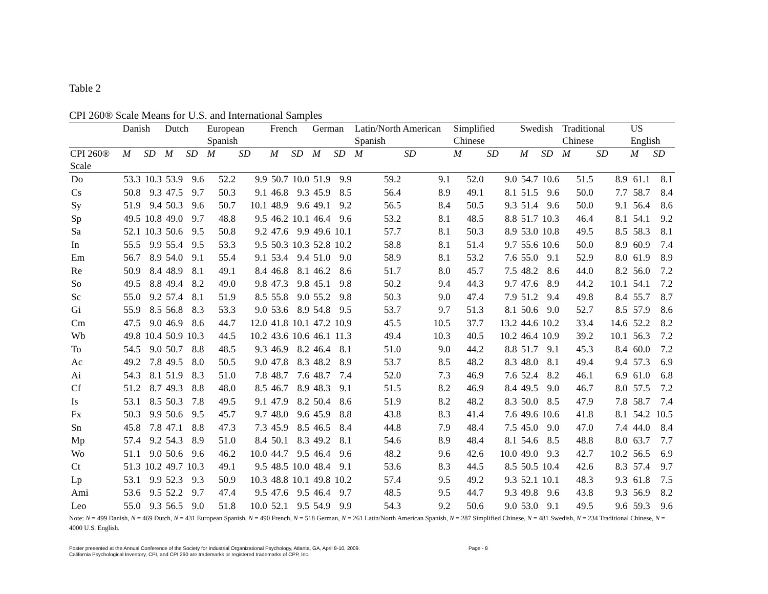Table 2
CPI 260® Scale Means for U.S. and International Samples
| | Danish | | Dutch | | European Spanish | | French | | German | | Latin/North American Spanish | | Simplified Chinese | | Swedish | | Traditional Chinese | | US English | |
| --- | --- | --- | --- | --- | --- | --- | --- | --- | --- | --- | --- | --- | --- | --- | --- | --- | --- | --- | --- | --- |
| CPI 260® Scale | M | SD | M | SD | M | SD | M | SD | M | SD | M | SD | M | SD | M | SD | M | SD | M | SD |
| Do | 53.3 | 10.3 | 53.9 | 9.6 | 52.2 | 9.9 | 50.7 | 10.0 | 51.9 | 9.9 | 59.2 | 9.1 | 52.0 | 9.0 | 54.7 | 10.6 | 51.5 | 8.9 | 61.1 | 8.1 |
| Cs | 50.8 | 9.3 | 47.5 | 9.7 | 50.3 | 9.1 | 46.8 | 9.3 | 45.9 | 8.5 | 56.4 | 8.9 | 49.1 | 8.1 | 51.5 | 9.6 | 50.0 | 7.7 | 58.7 | 8.4 |
| Sy | 51.9 | 9.4 | 50.3 | 9.6 | 50.7 | 10.1 | 48.9 | 9.6 | 49.1 | 9.2 | 56.5 | 8.4 | 50.5 | 9.3 | 51.4 | 9.6 | 50.0 | 9.1 | 56.4 | 8.6 |
| Sp | 49.5 | 10.8 | 49.0 | 9.7 | 48.8 | 9.5 | 46.2 | 10.1 | 46.4 | 9.6 | 53.2 | 8.1 | 48.5 | 8.8 | 51.7 | 10.3 | 46.4 | 8.1 | 54.1 | 9.2 |
| Sa | 52.1 | 10.3 | 50.6 | 9.5 | 50.8 | 9.2 | 47.6 | 9.9 | 49.6 | 10.1 | 57.7 | 8.1 | 50.3 | 8.9 | 53.0 | 10.8 | 49.5 | 8.5 | 58.3 | 8.1 |
| In | 55.5 | 9.9 | 55.4 | 9.5 | 53.3 | 9.5 | 50.3 | 10.3 | 52.8 | 10.2 | 58.8 | 8.1 | 51.4 | 9.7 | 55.6 | 10.6 | 50.0 | 8.9 | 60.9 | 7.4 |
| Em | 56.7 | 8.9 | 54.0 | 9.1 | 55.4 | 9.1 | 53.4 | 9.4 | 51.0 | 9.0 | 58.9 | 8.1 | 53.2 | 7.6 | 55.0 | 9.1 | 52.9 | 8.0 | 61.9 | 8.9 |
| Re | 50.9 | 8.4 | 48.9 | 8.1 | 49.1 | 8.4 | 46.8 | 8.1 | 46.2 | 8.6 | 51.7 | 8.0 | 45.7 | 7.5 | 48.2 | 8.6 | 44.0 | 8.2 | 56.0 | 7.2 |
| So | 49.5 | 8.8 | 49.4 | 8.2 | 49.0 | 9.8 | 47.3 | 9.8 | 45.1 | 9.8 | 50.2 | 9.4 | 44.3 | 9.7 | 47.6 | 8.9 | 44.2 | 10.1 | 54.1 | 7.2 |
| Sc | 55.0 | 9.2 | 57.4 | 8.1 | 51.9 | 8.5 | 55.8 | 9.0 | 55.2 | 9.8 | 50.3 | 9.0 | 47.4 | 7.9 | 51.2 | 9.4 | 49.8 | 8.4 | 55.7 | 8.7 |
| Gi | 55.9 | 8.5 | 56.8 | 8.3 | 53.3 | 9.0 | 53.6 | 8.9 | 54.8 | 9.5 | 53.7 | 9.7 | 51.3 | 8.1 | 50.6 | 9.0 | 52.7 | 8.5 | 57.9 | 8.6 |
| Cm | 47.5 | 9.0 | 46.9 | 8.6 | 44.7 | 12.0 | 41.8 | 10.1 | 47.2 | 10.9 | 45.5 | 10.5 | 37.7 | 13.2 | 44.6 | 10.2 | 33.4 | 14.6 | 52.2 | 8.2 |
| Wb | 49.8 | 10.4 | 50.9 | 10.3 | 44.5 | 10.2 | 43.6 | 10.6 | 46.1 | 11.3 | 49.4 | 10.3 | 40.5 | 10.2 | 46.4 | 10.9 | 39.2 | 10.1 | 56.3 | 7.2 |
| To | 54.5 | 9.0 | 50.7 | 8.8 | 48.5 | 9.3 | 46.9 | 8.2 | 46.4 | 8.1 | 51.0 | 9.0 | 44.2 | 8.8 | 51.7 | 9.1 | 45.3 | 8.4 | 60.0 | 7.2 |
| Ac | 49.2 | 7.8 | 49.5 | 8.0 | 50.5 | 9.0 | 47.8 | 8.3 | 48.2 | 8.9 | 53.7 | 8.5 | 48.2 | 8.3 | 48.0 | 8.1 | 49.4 | 9.4 | 57.3 | 6.9 |
| Ai | 54.3 | 8.1 | 51.9 | 8.3 | 51.0 | 7.8 | 48.7 | 7.6 | 48.7 | 7.4 | 52.0 | 7.3 | 46.9 | 7.6 | 52.4 | 8.2 | 46.1 | 6.9 | 61.0 | 6.8 |
| Cf | 51.2 | 8.7 | 49.3 | 8.8 | 48.0 | 8.5 | 46.7 | 8.9 | 48.3 | 9.1 | 51.5 | 8.2 | 46.9 | 8.4 | 49.5 | 9.0 | 46.7 | 8.0 | 57.5 | 7.2 |
| Is | 53.1 | 8.5 | 50.3 | 7.8 | 49.5 | 9.1 | 47.9 | 8.2 | 50.4 | 8.6 | 51.9 | 8.2 | 48.2 | 8.3 | 50.0 | 8.5 | 47.9 | 7.8 | 58.7 | 7.4 |
| Fx | 50.3 | 9.9 | 50.6 | 9.5 | 45.7 | 9.7 | 48.0 | 9.6 | 45.9 | 8.8 | 43.8 | 8.3 | 41.4 | 7.6 | 49.6 | 10.6 | 41.8 | 8.1 | 54.2 | 10.5 |
| Sn | 45.8 | 7.8 | 47.1 | 8.8 | 47.3 | 7.3 | 45.9 | 8.5 | 46.5 | 8.4 | 44.8 | 7.9 | 48.4 | 7.5 | 45.0 | 9.0 | 47.0 | 7.4 | 44.0 | 8.4 |
| Mp | 57.4 | 9.2 | 54.3 | 8.9 | 51.0 | 8.4 | 50.1 | 8.3 | 49.2 | 8.1 | 54.6 | 8.9 | 48.4 | 8.1 | 54.6 | 8.5 | 48.8 | 8.0 | 63.7 | 7.7 |
| Wo | 51.1 | 9.0 | 50.6 | 9.6 | 46.2 | 10.0 | 44.7 | 9.5 | 46.4 | 9.6 | 48.2 | 9.6 | 42.6 | 10.0 | 49.0 | 9.3 | 42.7 | 10.2 | 56.5 | 6.9 |
| Ct | 51.3 | 10.2 | 49.7 | 10.3 | 49.1 | 9.5 | 48.5 | 10.0 | 48.4 | 9.1 | 53.6 | 8.3 | 44.5 | 8.5 | 50.5 | 10.4 | 42.6 | 8.3 | 57.4 | 9.7 |
| Lp | 53.1 | 9.9 | 52.3 | 9.3 | 50.9 | 10.3 | 48.8 | 10.1 | 49.8 | 10.2 | 57.4 | 9.5 | 49.2 | 9.3 | 52.1 | 10.1 | 48.3 | 9.3 | 61.8 | 7.5 |
| Ami | 53.6 | 9.5 | 52.2 | 9.7 | 47.4 | 9.5 | 47.6 | 9.5 | 46.4 | 9.7 | 48.5 | 9.5 | 44.7 | 9.3 | 49.8 | 9.6 | 43.8 | 9.3 | 56.9 | 8.2 |
| Leo | 55.0 | 9.3 | 56.5 | 9.0 | 51.8 | 10.0 | 52.1 | 9.5 | 54.9 | 9.9 | 54.3 | 9.2 | 50.6 | 9.0 | 53.0 | 9.1 | 49.5 | 9.6 | 59.3 | 9.6 |
Note: N = 499 Danish, N = 469 Dutch, N = 431 European Spanish, N = 490 French, N = 518 German, N = 261 Latin/North American Spanish, N = 287 Simplified Chinese, N = 481 Swedish, N = 234 Traditional Chinese, N = 4000 U.S. English.
Poster presented at the Annual Conference of the Society for Industrial Organizational Psychology, Atlanta, GA, April 8-10, 2009. Page - 8
California Psychological Inventory, CPI, and CPI 260 are trademarks or registered trademarks of CPP, Inc.